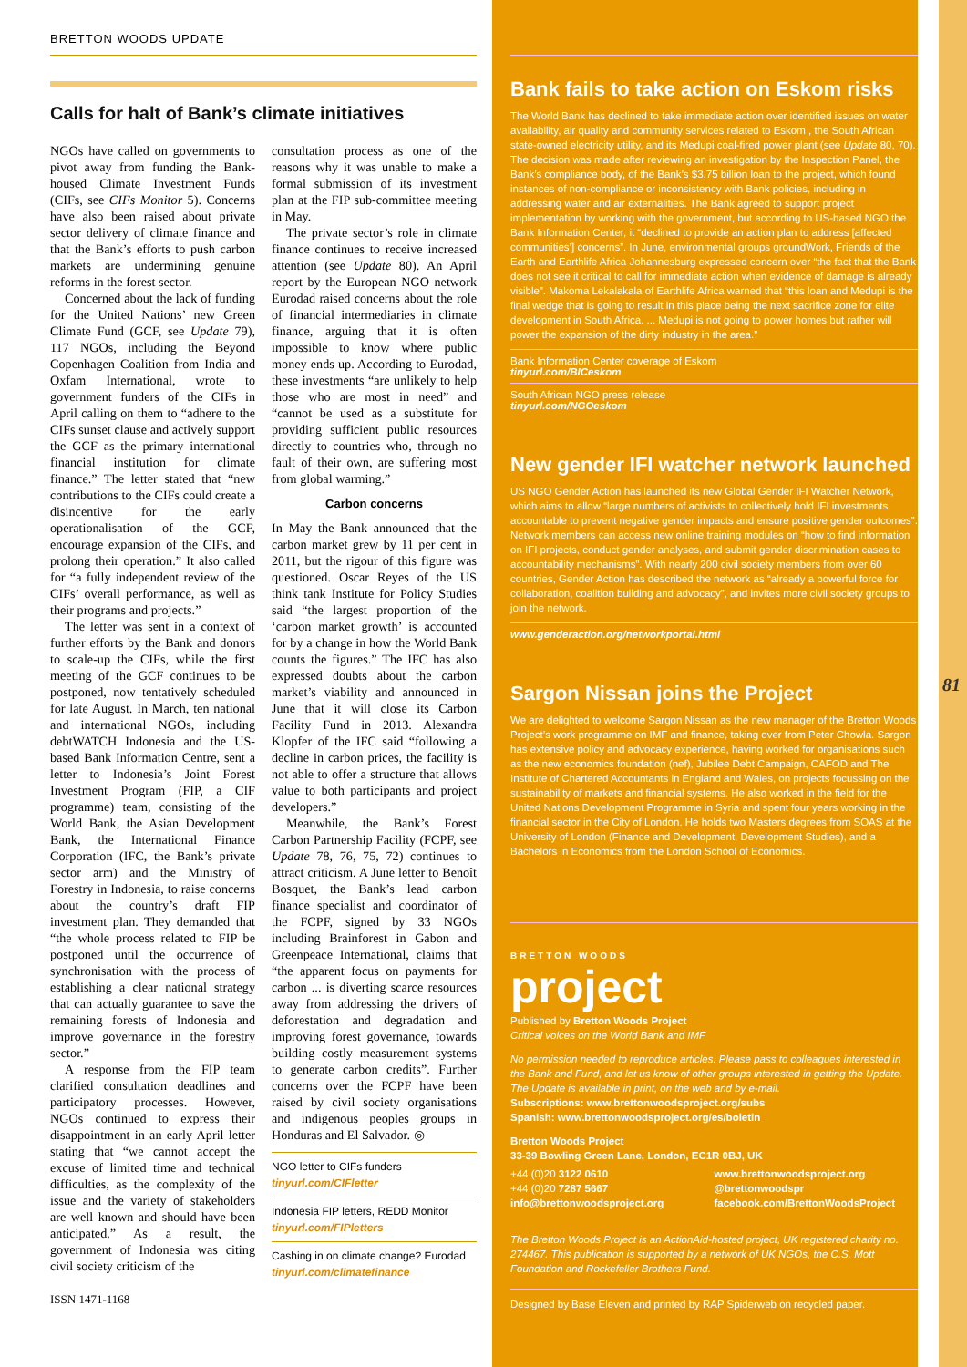BRETTON WOODS UPDATE
Calls for halt of Bank’s climate initiatives
NGOs have called on governments to pivot away from funding the Bank-housed Climate Investment Funds (CIFs, see CIFs Monitor 5). Concerns have also been raised about private sector delivery of climate finance and that the Bank’s efforts to push carbon markets are undermining genuine reforms in the forest sector.
Concerned about the lack of funding for the United Nations’ new Green Climate Fund (GCF, see Update 79), 117 NGOs, including the Beyond Copenhagen Coalition from India and Oxfam International, wrote to government funders of the CIFs in April calling on them to “adhere to the CIFs sunset clause and actively support the GCF as the primary international financial institution for climate finance.” The letter stated that “new contributions to the CIFs could create a disincentive for the early operationalisation of the GCF, encourage expansion of the CIFs, and prolong their operation.” It also called for “a fully independent review of the CIFs’ overall performance, as well as their programs and projects.”
The letter was sent in a context of further efforts by the Bank and donors to scale-up the CIFs, while the first meeting of the GCF continues to be postponed, now tentatively scheduled for late August. In March, ten national and international NGOs, including debtWATCH Indonesia and the US-based Bank Information Centre, sent a letter to Indonesia’s Joint Forest Investment Program (FIP, a CIF programme) team, consisting of the World Bank, the Asian Development Bank, the International Finance Corporation (IFC, the Bank’s private sector arm) and the Ministry of Forestry in Indonesia, to raise concerns about the country’s draft FIP investment plan. They demanded that “the whole process related to FIP be postponed until the occurrence of synchronisation with the process of establishing a clear national strategy that can actually guarantee to save the remaining forests of Indonesia and improve governance in the forestry sector.”
A response from the FIP team clarified consultation deadlines and participatory processes. However, NGOs continued to express their disappointment in an early April letter stating that “we cannot accept the excuse of limited time and technical difficulties, as the complexity of the issue and the variety of stakeholders are well known and should have been anticipated.” As a result, the government of Indonesia was citing civil society criticism of the
consultation process as one of the reasons why it was unable to make a formal submission of its investment plan at the FIP sub-committee meeting in May.
The private sector’s role in climate finance continues to receive increased attention (see Update 80). An April report by the European NGO network Eurodad raised concerns about the role of financial intermediaries in climate finance, arguing that it is often impossible to know where public money ends up. According to Eurodad, these investments “are unlikely to help those who are most in need” and “cannot be used as a substitute for providing sufficient public resources directly to countries who, through no fault of their own, are suffering most from global warming.”
Carbon concerns
In May the Bank announced that the carbon market grew by 11 per cent in 2011, but the rigour of this figure was questioned. Oscar Reyes of the US think tank Institute for Policy Studies said “the largest proportion of the ‘carbon market growth’ is accounted for by a change in how the World Bank counts the figures.” The IFC has also expressed doubts about the carbon market’s viability and announced in June that it will close its Carbon Facility Fund in 2013. Alexandra Klopfer of the IFC said “following a decline in carbon prices, the facility is not able to offer a structure that allows value to both participants and project developers.”
Meanwhile, the Bank’s Forest Carbon Partnership Facility (FCPF, see Update 78, 76, 75, 72) continues to attract criticism. A June letter to Benoît Bosquet, the Bank’s lead carbon finance specialist and coordinator of the FCPF, signed by 33 NGOs including Brainforest in Gabon and Greenpeace International, claims that “the apparent focus on payments for carbon ... is diverting scarce resources away from addressing the drivers of deforestation and degradation and improving forest governance, towards building costly measurement systems to generate carbon credits”. Further concerns over the FCPF have been raised by civil society organisations and indigenous peoples groups in Honduras and El Salvador. ◎
NGO letter to CIFs funders
tinyurl.com/CIFletter
Indonesia FIP letters, REDD Monitor
tinyurl.com/FIPletters
Cashing in on climate change? Eurodad
tinyurl.com/climatefinance
ISSN 1471-1168
Bank fails to take action on Eskom risks
The World Bank has declined to take immediate action over identified issues on water availability, air quality and community services related to Eskom , the South African state-owned electricity utility, and its Medupi coal-fired power plant (see Update 80, 70). The decision was made after reviewing an investigation by the Inspection Panel, the Bank’s compliance body, of the Bank’s $3.75 billion loan to the project, which found instances of non-compliance or inconsistency with Bank policies, including in addressing water and air externalities. The Bank agreed to support project implementation by working with the government, but according to US-based NGO the Bank Information Center, it “declined to provide an action plan to address [affected communities’] concerns”. In June, environmental groups groundWork, Friends of the Earth and Earthlife Africa Johannesburg expressed concern over “the fact that the Bank does not see it critical to call for immediate action when evidence of damage is already visible”. Makoma Lekalakala of Earthlife Africa warned that “this loan and Medupi is the final wedge that is going to result in this place being the next sacrifice zone for elite development in South Africa. ... Medupi is not going to power homes but rather will power the expansion of the dirty industry in the area.”
Bank Information Center coverage of Eskom
tinyurl.com/BICeskom
South African NGO press release
tinyurl.com/NGOeskom
New gender IFI watcher network launched
US NGO Gender Action has launched its new Global Gender IFI Watcher Network, which aims to allow “large numbers of activists to collectively hold IFI investments accountable to prevent negative gender impacts and ensure positive gender outcomes”. Network members can access new online training modules on “how to find information on IFI projects, conduct gender analyses, and submit gender discrimination cases to accountability mechanisms”. With nearly 200 civil society members from over 60 countries, Gender Action has described the network as “already a powerful force for collaboration, coalition building and advocacy”, and invites more civil society groups to join the network.
www.genderaction.org/networkportal.html
Sargon Nissan joins the Project
We are delighted to welcome Sargon Nissan as the new manager of the Bretton Woods Project’s work programme on IMF and finance, taking over from Peter Chowla. Sargon has extensive policy and advocacy experience, having worked for organisations such as the new economics foundation (nef), Jubilee Debt Campaign, CAFOD and The Institute of Chartered Accountants in England and Wales, on projects focussing on the sustainability of markets and financial systems. He also worked in the field for the United Nations Development Programme in Syria and spent four years working in the financial sector in the City of London. He holds two Masters degrees from SOAS at the University of London (Finance and Development, Development Studies), and a Bachelors in Economics from the London School of Economics.
BRETTON WOODS
project
Published by Bretton Woods Project
Critical voices on the World Bank and IMF
No permission needed to reproduce articles. Please pass to colleagues interested in the Bank and Fund, and let us know of other groups interested in getting the Update. The Update is available in print, on the web and by e-mail.
Subscriptions: www.brettonwoodsproject.org/subs
Spanish: www.brettonwoodsproject.org/es/boletin
Bretton Woods Project
33-39 Bowling Green Lane, London, EC1R 0BJ, UK
+44 (0)20 3122 0610 www.brettonwoodsproject.org +44 (0)20 7287 5667 @brettonwoodspr info@brettonwoodsproject.org facebook.com/BrettonWoodsProject
The Bretton Woods Project is an ActionAid-hosted project, UK registered charity no. 274467. This publication is supported by a network of UK NGOs, the C.S. Mott Foundation and Rockefeller Brothers Fund.
Designed by Base Eleven and printed by RAP Spiderweb on recycled paper.
81